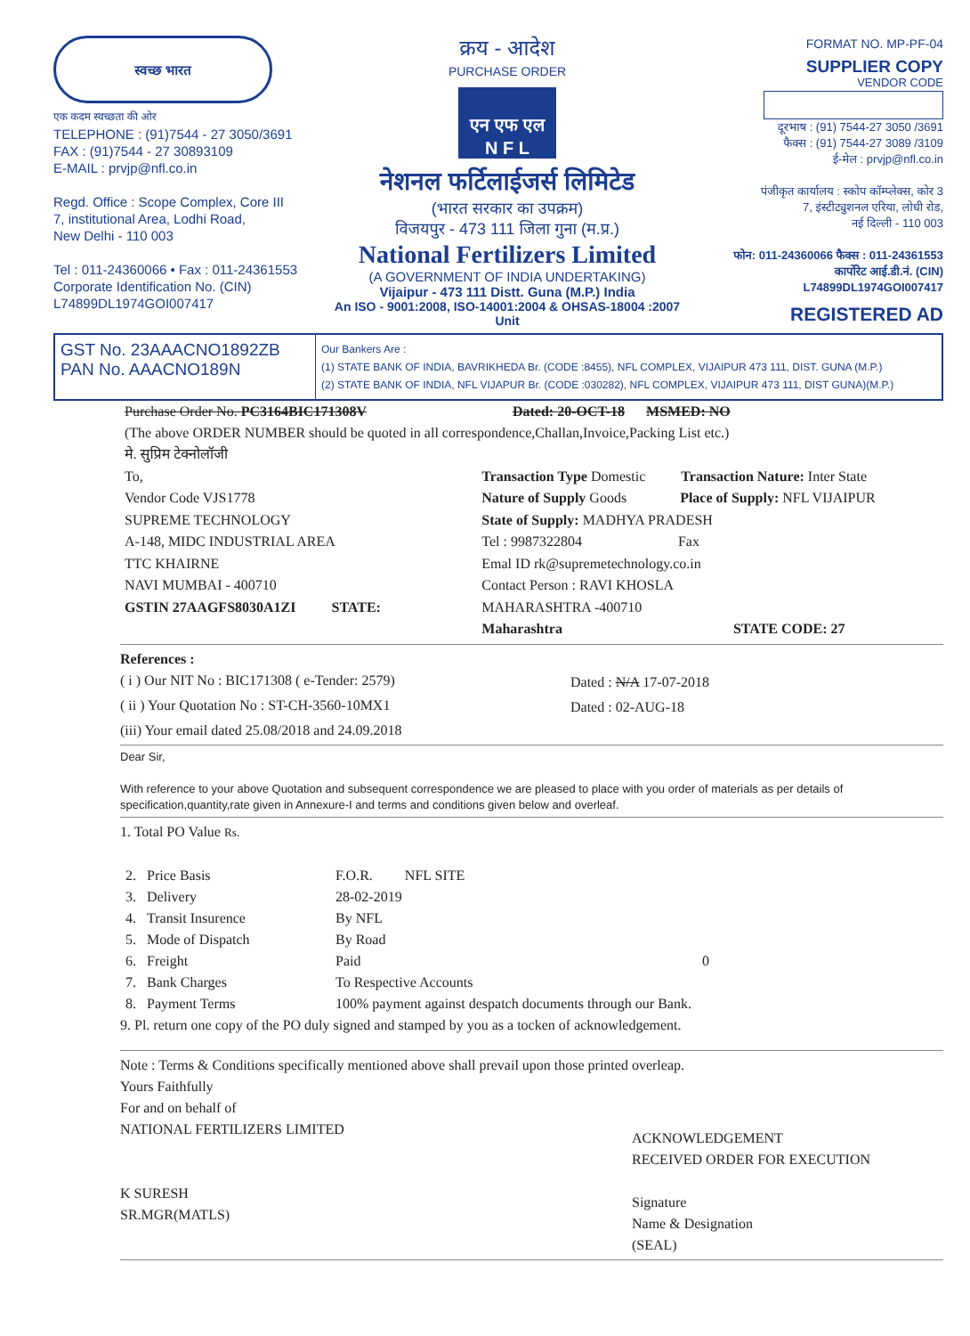स्वच्छ भारत
एक कदम स्वच्छता की ओर
TELEPHONE : (91)7544 - 27 3050/3691
FAX : (91)7544 - 27 30893109
E-MAIL : prvjp@nfl.co.in
Regd. Office : Scope Complex, Core III
7, institutional Area, Lodhi Road,
New Delhi - 110 003
Tel : 011-24360066 • Fax : 011-24361553
Corporate Identification No. (CIN)
L74899DL1974GOI007417
क्रय - आदेश
PURCHASE ORDER
एन एफ एल
N F L
नेशनल फर्टिलाईजर्स लिमिटेड
(भारत सरकार का उपक्रम)
विजयपुर - 473 111 जिला गुना (म.प्र.)
National Fertilizers Limited
(A GOVERNMENT OF INDIA UNDERTAKING)
Vijaipur - 473 111 Distt. Guna (M.P.) India
An ISO - 9001:2008, ISO-14001:2004 & OHSAS-18004 :2007 Unit
FORMAT NO. MP-PF-04
SUPPLIER COPY
VENDOR CODE
दूरभाष : (91) 7544-27 3050 /3691
फैक्स : (91) 7544-27 3089 /3109
ई-मेल : prvjp@nfl.co.in
पंजीकृत कार्यालय : स्कोप कॉम्प्लेक्स, कोर 3
7, इंस्टीट्युशनल एरिया, लोधी रोड,
नई दिल्ली - 110 003
फोन: 011-24360066 फैक्स : 011-24361553
कार्पोरेट आई.डी.नं. (CIN)
L74899DL1974GOI007417
REGISTERED AD
GST No. 23AAACNO1892ZB
PAN No. AAACNO189N
Our Bankers Are :
(1) STATE BANK OF INDIA, BAVRIKHEDA Br. (CODE :8455), NFL COMPLEX, VIJAIPUR 473 111, DIST. GUNA (M.P.)
(2) STATE BANK OF INDIA, NFL VIJAPUR Br. (CODE :030282), NFL COMPLEX, VIJAIPUR 473 111, DIST GUNA)(M.P.)
Purchase Order No. PC3164BIC171308V Dated: 20-OCT-18 MSMED: NO
(The above ORDER NUMBER should be quoted in all correspondence,Challan,Invoice,Packing List etc.)
मे. सुप्रिम टेक्नोलॉजी
To,
Vendor Code VJS1778
SUPREME TECHNOLOGY
A-148, MIDC INDUSTRIAL AREA
TTC KHAIRNE
NAVI MUMBAI - 400710
GSTIN 27AAGFS8030A1ZI STATE:
Transaction Type Domestic Transaction Nature: Inter State
Nature of Supply Goods Place of Supply: NFL VIJAIPUR
State of Supply: MADHYA PRADESH
Tel : 9987322804 Fax
Emal ID rk@supremetechnology.co.in
Contact Person : RAVI KHOSLA
MAHARASHTRA -400710
Maharashtra STATE CODE: 27
References :
| ( i ) Our NIT No : BIC171308 ( e-Tender: 2579) | Dated : N/A 17-07-2018 |
| ( ii ) Your Quotation No : ST-CH-3560-10MX1 | Dated : 02-AUG-18 |
| (iii) Your email dated 25.08/2018 and 24.09.2018 | |
Dear Sir,
With reference to your above Quotation and subsequent correspondence we are pleased to place with you order of materials as per details of specification,quantity,rate given in Annexure-I and terms and conditions given below and overleaf.
1. Total PO Value Rs.
| 2. | Price Basis | F.O.R. NFL SITE | |
| 3. | Delivery | 28-02-2019 | |
| 4. | Transit Insurence | By NFL | |
| 5. | Mode of Dispatch | By Road | |
| 6. | Freight | Paid | 0 |
| 7. | Bank Charges | To Respective Accounts | |
| 8. | Payment Terms | 100% payment against despatch documents through our Bank. | |
9. Pl. return one copy of the PO duly signed and stamped by you as a tocken of acknowledgement.
Note : Terms & Conditions specifically mentioned above shall prevail upon those printed overleap.
Yours Faithfully
For and on behalf of
NATIONAL FERTILIZERS LIMITED
K SURESH
SR.MGR(MATLS)
ACKNOWLEDGEMENT
RECEIVED ORDER FOR EXECUTION
Signature
Name & Designation
(SEAL)